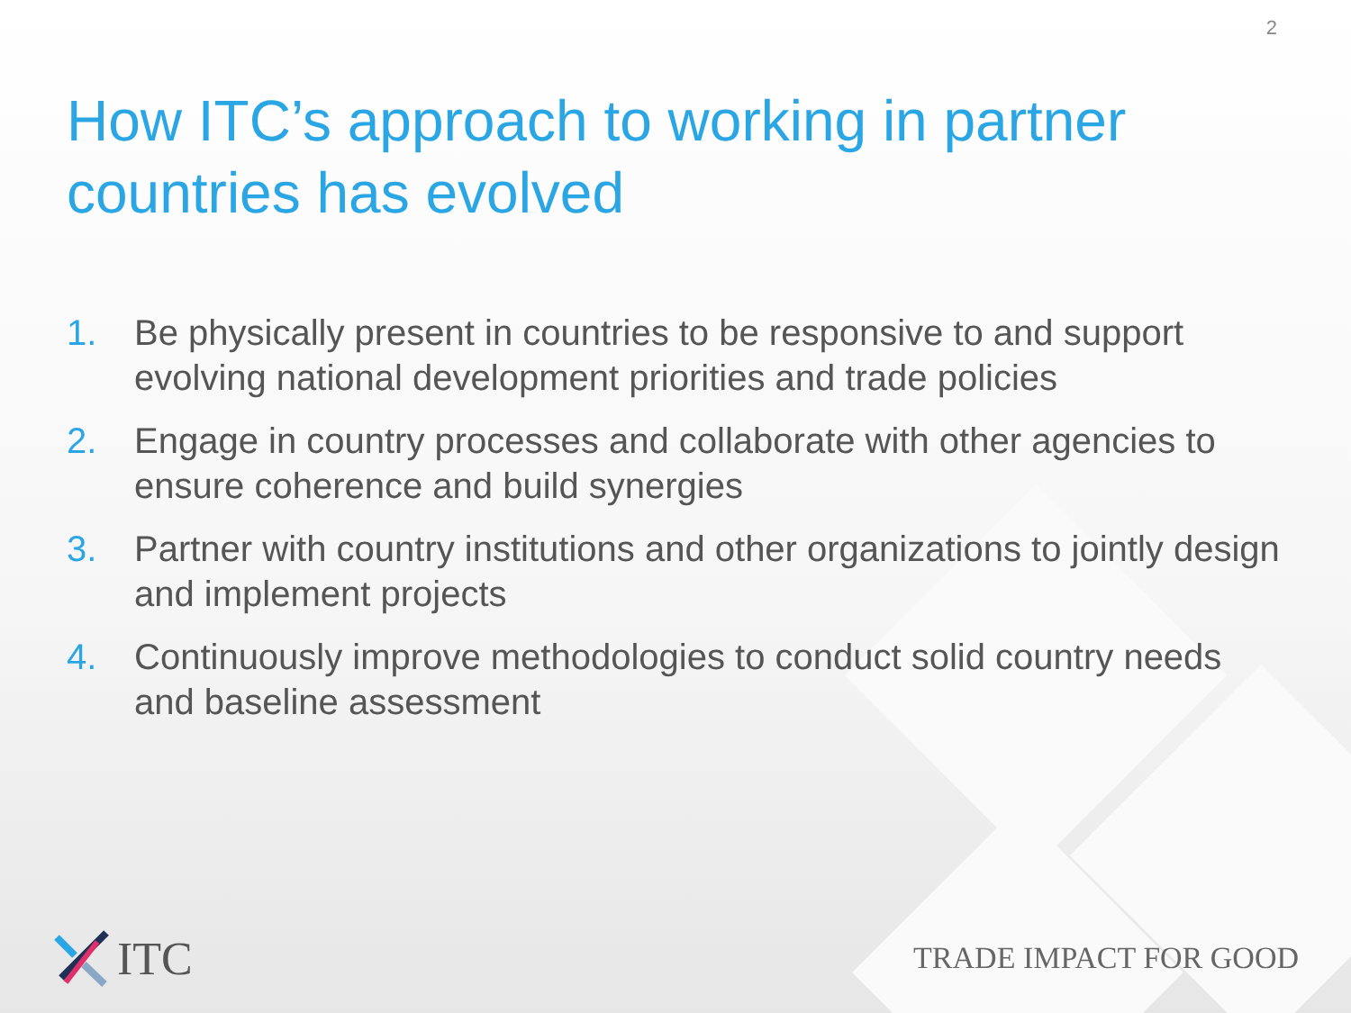2
How ITC’s approach to working in partner countries has evolved
1. Be physically present in countries to be responsive to and support evolving national development priorities and trade policies
2. Engage in country processes and collaborate with other agencies to ensure coherence and build synergies
3. Partner with country institutions and other organizations to jointly design and implement projects
4. Continuously improve methodologies to conduct solid country needs and baseline assessment
ITC
TRADE IMPACT FOR GOOD